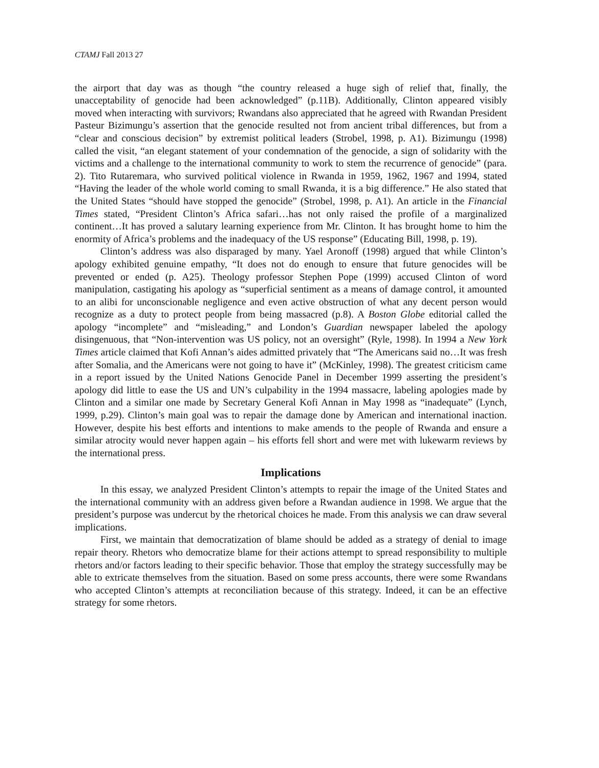CTAMJ Fall 2013 27
the airport that day was as though “the country released a huge sigh of relief that, finally, the unacceptability of genocide had been acknowledged” (p.11B). Additionally, Clinton appeared visibly moved when interacting with survivors; Rwandans also appreciated that he agreed with Rwandan President Pasteur Bizimungu’s assertion that the genocide resulted not from ancient tribal differences, but from a “clear and conscious decision” by extremist political leaders (Strobel, 1998, p. A1). Bizimungu (1998) called the visit, “an elegant statement of your condemnation of the genocide, a sign of solidarity with the victims and a challenge to the international community to work to stem the recurrence of genocide” (para. 2). Tito Rutaremara, who survived political violence in Rwanda in 1959, 1962, 1967 and 1994, stated “Having the leader of the whole world coming to small Rwanda, it is a big difference.” He also stated that the United States “should have stopped the genocide” (Strobel, 1998, p. A1). An article in the Financial Times stated, “President Clinton’s Africa safari…has not only raised the profile of a marginalized continent…It has proved a salutary learning experience from Mr. Clinton. It has brought home to him the enormity of Africa’s problems and the inadequacy of the US response” (Educating Bill, 1998, p. 19).
Clinton’s address was also disparaged by many. Yael Aronoff (1998) argued that while Clinton’s apology exhibited genuine empathy, “It does not do enough to ensure that future genocides will be prevented or ended (p. A25). Theology professor Stephen Pope (1999) accused Clinton of word manipulation, castigating his apology as “superficial sentiment as a means of damage control, it amounted to an alibi for unconscionable negligence and even active obstruction of what any decent person would recognize as a duty to protect people from being massacred (p.8). A Boston Globe editorial called the apology “incomplete” and “misleading,” and London’s Guardian newspaper labeled the apology disingenuous, that “Non-intervention was US policy, not an oversight” (Ryle, 1998). In 1994 a New York Times article claimed that Kofi Annan’s aides admitted privately that “The Americans said no…It was fresh after Somalia, and the Americans were not going to have it” (McKinley, 1998). The greatest criticism came in a report issued by the United Nations Genocide Panel in December 1999 asserting the president’s apology did little to ease the US and UN’s culpability in the 1994 massacre, labeling apologies made by Clinton and a similar one made by Secretary General Kofi Annan in May 1998 as “inadequate” (Lynch, 1999, p.29). Clinton’s main goal was to repair the damage done by American and international inaction. However, despite his best efforts and intentions to make amends to the people of Rwanda and ensure a similar atrocity would never happen again – his efforts fell short and were met with lukewarm reviews by the international press.
Implications
In this essay, we analyzed President Clinton’s attempts to repair the image of the United States and the international community with an address given before a Rwandan audience in 1998. We argue that the president’s purpose was undercut by the rhetorical choices he made. From this analysis we can draw several implications.
First, we maintain that democratization of blame should be added as a strategy of denial to image repair theory. Rhetors who democratize blame for their actions attempt to spread responsibility to multiple rhetors and/or factors leading to their specific behavior. Those that employ the strategy successfully may be able to extricate themselves from the situation. Based on some press accounts, there were some Rwandans who accepted Clinton’s attempts at reconciliation because of this strategy. Indeed, it can be an effective strategy for some rhetors.